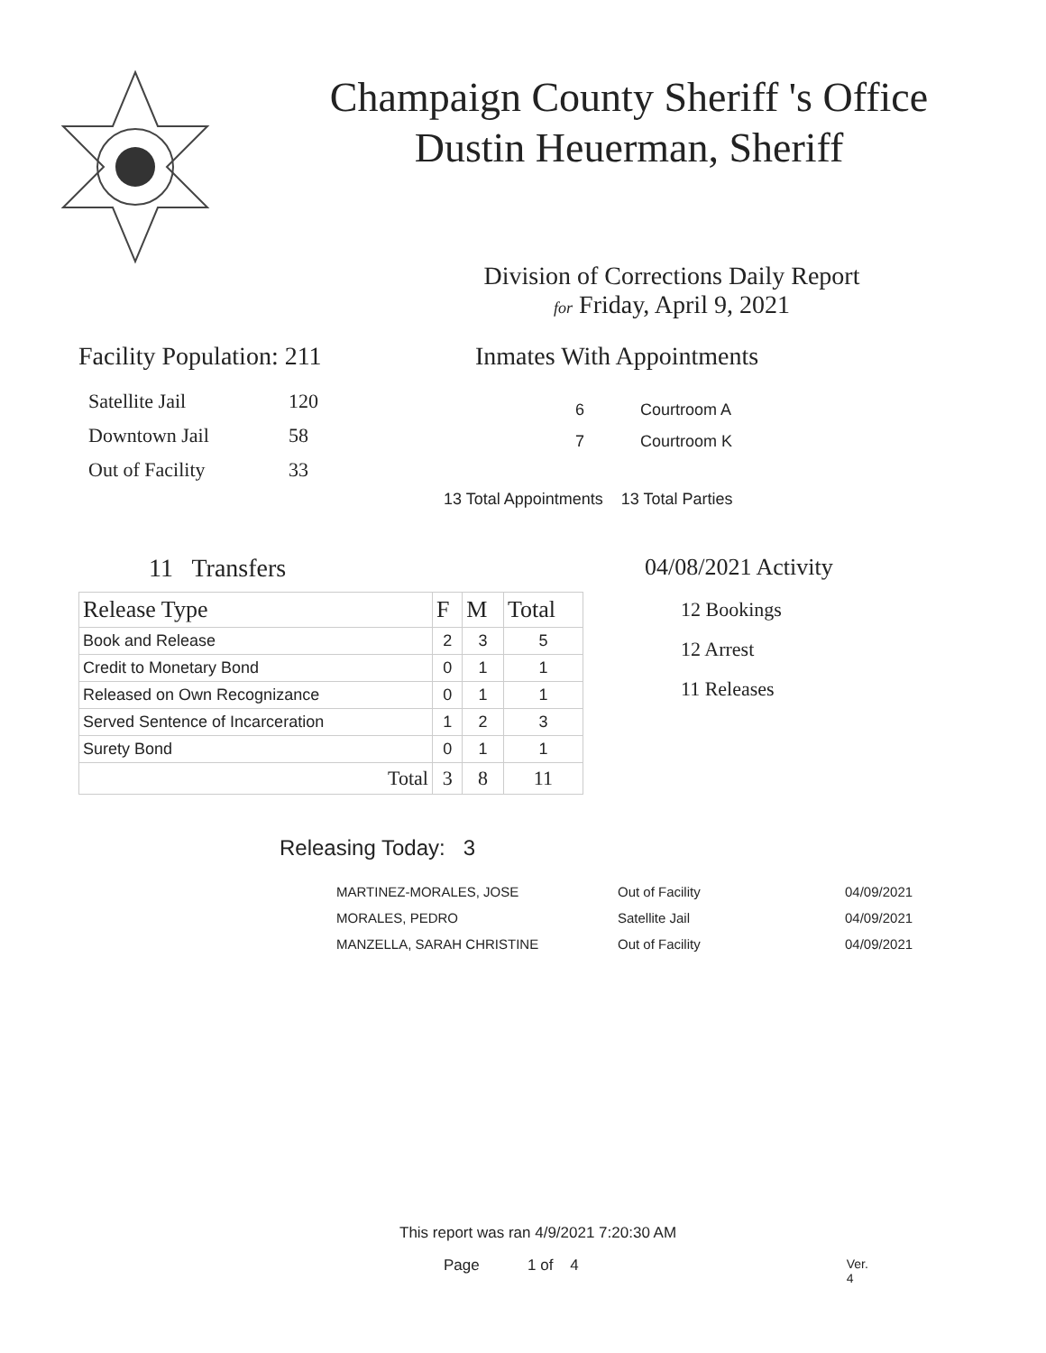Champaign County Sheriff 's Office
Dustin Heuerman, Sheriff
Division of Corrections Daily Report
for Friday, April 9, 2021
Facility Population: 211
| Satellite Jail | 120 |
| Downtown Jail | 58 |
| Out of Facility | 33 |
Inmates With Appointments
| 6 | Courtroom A |
| 7 | Courtroom K |
13 Total Appointments 13 Total Parties
11 Transfers
| Release Type | F | M | Total |
| --- | --- | --- | --- |
| Book and Release | 2 | 3 | 5 |
| Credit to Monetary Bond | 0 | 1 | 1 |
| Released on Own Recognizance | 0 | 1 | 1 |
| Served Sentence of Incarceration | 1 | 2 | 3 |
| Surety Bond | 0 | 1 | 1 |
| Total | 3 | 8 | 11 |
04/08/2021 Activity
12 Bookings
12 Arrest
11 Releases
Releasing Today: 3
| MARTINEZ-MORALES, JOSE | Out of Facility | 04/09/2021 |
| MORALES, PEDRO | Satellite Jail | 04/09/2021 |
| MANZELLA, SARAH CHRISTINE | Out of Facility | 04/09/2021 |
This report was ran 4/9/2021 7:20:30 AM
Page 1 of 4 Ver. 4